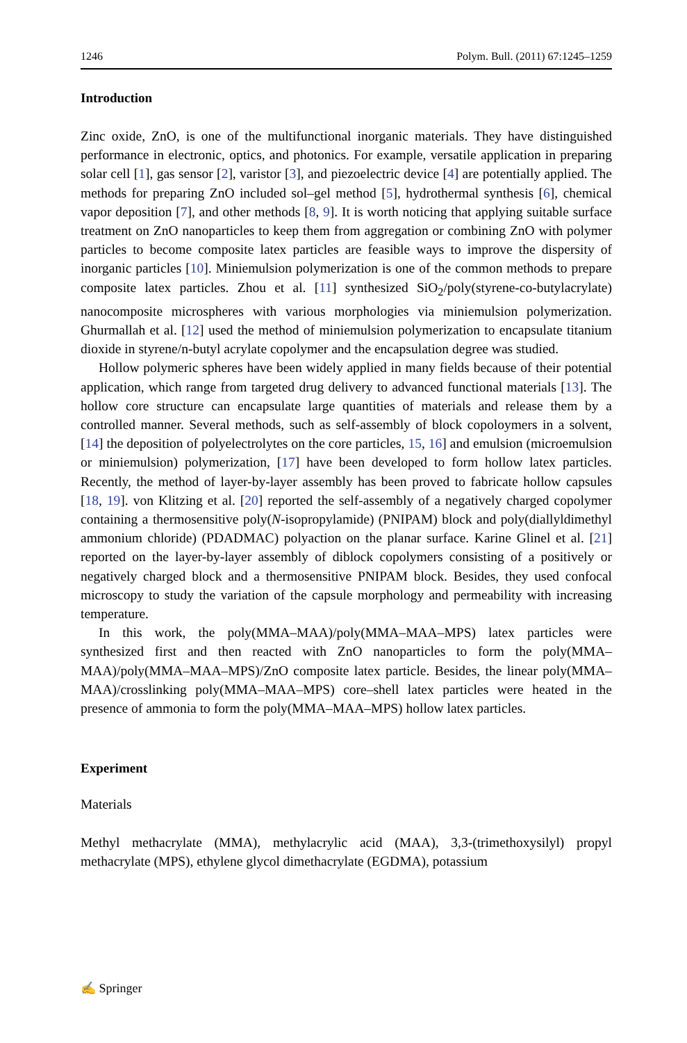1246 Polym. Bull. (2011) 67:1245–1259
Introduction
Zinc oxide, ZnO, is one of the multifunctional inorganic materials. They have distinguished performance in electronic, optics, and photonics. For example, versatile application in preparing solar cell [1], gas sensor [2], varistor [3], and piezoelectric device [4] are potentially applied. The methods for preparing ZnO included sol–gel method [5], hydrothermal synthesis [6], chemical vapor deposition [7], and other methods [8, 9]. It is worth noticing that applying suitable surface treatment on ZnO nanoparticles to keep them from aggregation or combining ZnO with polymer particles to become composite latex particles are feasible ways to improve the dispersity of inorganic particles [10]. Miniemulsion polymerization is one of the common methods to prepare composite latex particles. Zhou et al. [11] synthesized SiO<sub>2</sub>/poly(styrene-co-butylacrylate) nanocomposite microspheres with various morphologies via miniemulsion polymerization. Ghurmallah et al. [12] used the method of miniemulsion polymerization to encapsulate titanium dioxide in styrene/n-butyl acrylate copolymer and the encapsulation degree was studied.
Hollow polymeric spheres have been widely applied in many fields because of their potential application, which range from targeted drug delivery to advanced functional materials [13]. The hollow core structure can encapsulate large quantities of materials and release them by a controlled manner. Several methods, such as self-assembly of block copoloymers in a solvent, [14] the deposition of polyelectrolytes on the core particles, 15, 16] and emulsion (microemulsion or miniemulsion) polymerization, [17] have been developed to form hollow latex particles. Recently, the method of layer-by-layer assembly has been proved to fabricate hollow capsules [18, 19]. von Klitzing et al. [20] reported the self-assembly of a negatively charged copolymer containing a thermosensitive poly(N-isopropylamide) (PNIPAM) block and poly(diallyldimethyl ammonium chloride) (PDADMAC) polyaction on the planar surface. Karine Glinel et al. [21] reported on the layer-by-layer assembly of diblock copolymers consisting of a positively or negatively charged block and a thermosensitive PNIPAM block. Besides, they used confocal microscopy to study the variation of the capsule morphology and permeability with increasing temperature.
In this work, the poly(MMA–MAA)/poly(MMA–MAA–MPS) latex particles were synthesized first and then reacted with ZnO nanoparticles to form the poly(MMA–MAA)/poly(MMA–MAA–MPS)/ZnO composite latex particle. Besides, the linear poly(MMA–MAA)/crosslinking poly(MMA–MAA–MPS) core–shell latex particles were heated in the presence of ammonia to form the poly(MMA–MAA–MPS) hollow latex particles.
Experiment
Materials
Methyl methacrylate (MMA), methylacrylic acid (MAA), 3,3-(trimethoxysilyl) propyl methacrylate (MPS), ethylene glycol dimethacrylate (EGDMA), potassium
✍ Springer